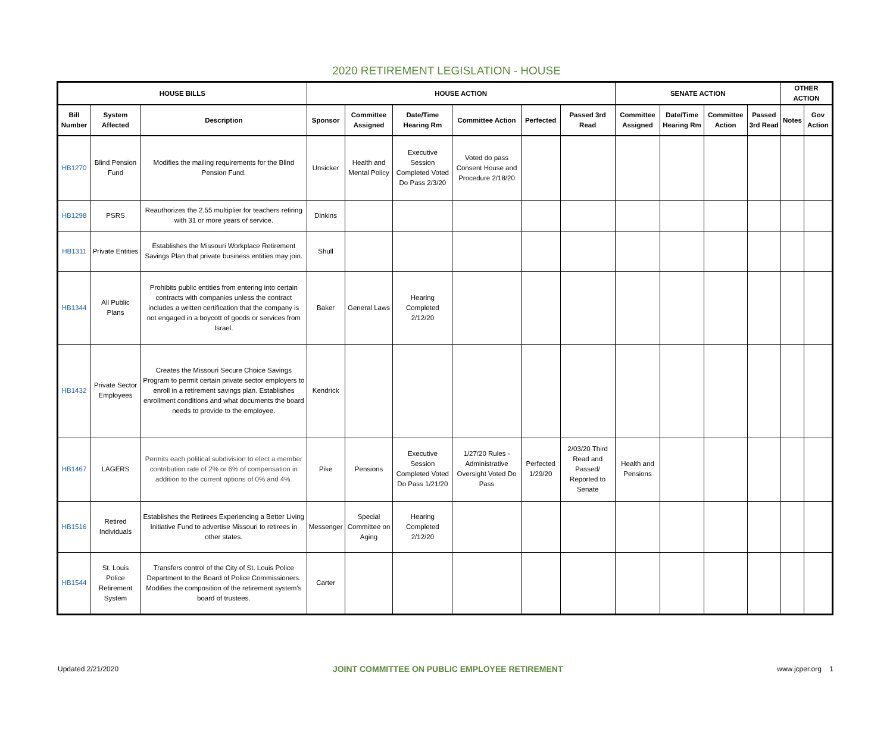2020 RETIREMENT LEGISLATION - HOUSE
| HOUSE BILLS | | | HOUSE ACTION | | | | | | SENATE ACTION | | | | OTHER ACTION | |
| --- | --- | --- | --- | --- | --- | --- | --- | --- | --- | --- | --- | --- | --- | --- |
| Bill Number | System Affected | Description | Sponsor | Committee Assigned | Date/Time Hearing Rm | Committee Action | Perfected | Passed 3rd Read | Committee Assigned | Date/Time Hearing Rm | Committee Action | Passed 3rd Read | Notes | Gov Action |
| HB1270 | Blind Pension Fund | Modifies the mailing requirements for the Blind Pension Fund. | Unsicker | Health and Mental Policy | Executive Session Completed Voted Do Pass 2/3/20 | Voted do pass Consent House and Procedure 2/18/20 | | | | | | | | |
| HB1298 | PSRS | Reauthorizes the 2.55 multiplier for teachers retiring with 31 or more years of service. | Dinkins | | | | | | | | | | | |
| HB1311 | Private Entities | Establishes the Missouri Workplace Retirement Savings Plan that private business entities may join. | Shull | | | | | | | | | | | |
| HB1344 | All Public Plans | Prohibits public entities from entering into certain contracts with companies unless the contract includes a written certification that the company is not engaged in a boycott of goods or services from Israel. | Baker | General Laws | Hearing Completed 2/12/20 | | | | | | | | | |
| HB1432 | Private Sector Employees | Creates the Missouri Secure Choice Savings Program to permit certain private sector employers to enroll in a retirement savings plan. Establishes enrollment conditions and what documents the board needs to provide to the employee. | Kendrick | | | | | | | | | | | |
| HB1467 | LAGERS | Permits each political subdivision to elect a member contribution rate of 2% or 6% of compensation in addition to the current options of 0% and 4%. | Pike | Pensions | Executive Session Completed Voted Do Pass 1/21/20 | 1/27/20 Rules - Administrative Oversight Voted Do Pass | Perfected 1/29/20 | 2/03/20 Third Read and Passed/ Reported to Senate | Health and Pensions | | | | | |
| HB1516 | Retired Individuals | Establishes the Retirees Experiencing a Better Living Initiative Fund to advertise Missouri to retirees in other states. | Messenger | Special Committee on Aging | Hearing Completed 2/12/20 | | | | | | | | | |
| HB1544 | St. Louis Police Retirement System | Transfers control of the City of St. Louis Police Department to the Board of Police Commissioners. Modifies the composition of the retirement system's board of trustees. | Carter | | | | | | | | | | | |
Updated 2/21/2020 JOINT COMMITTEE ON PUBLIC EMPLOYEE RETIREMENT www.jcper.org 1